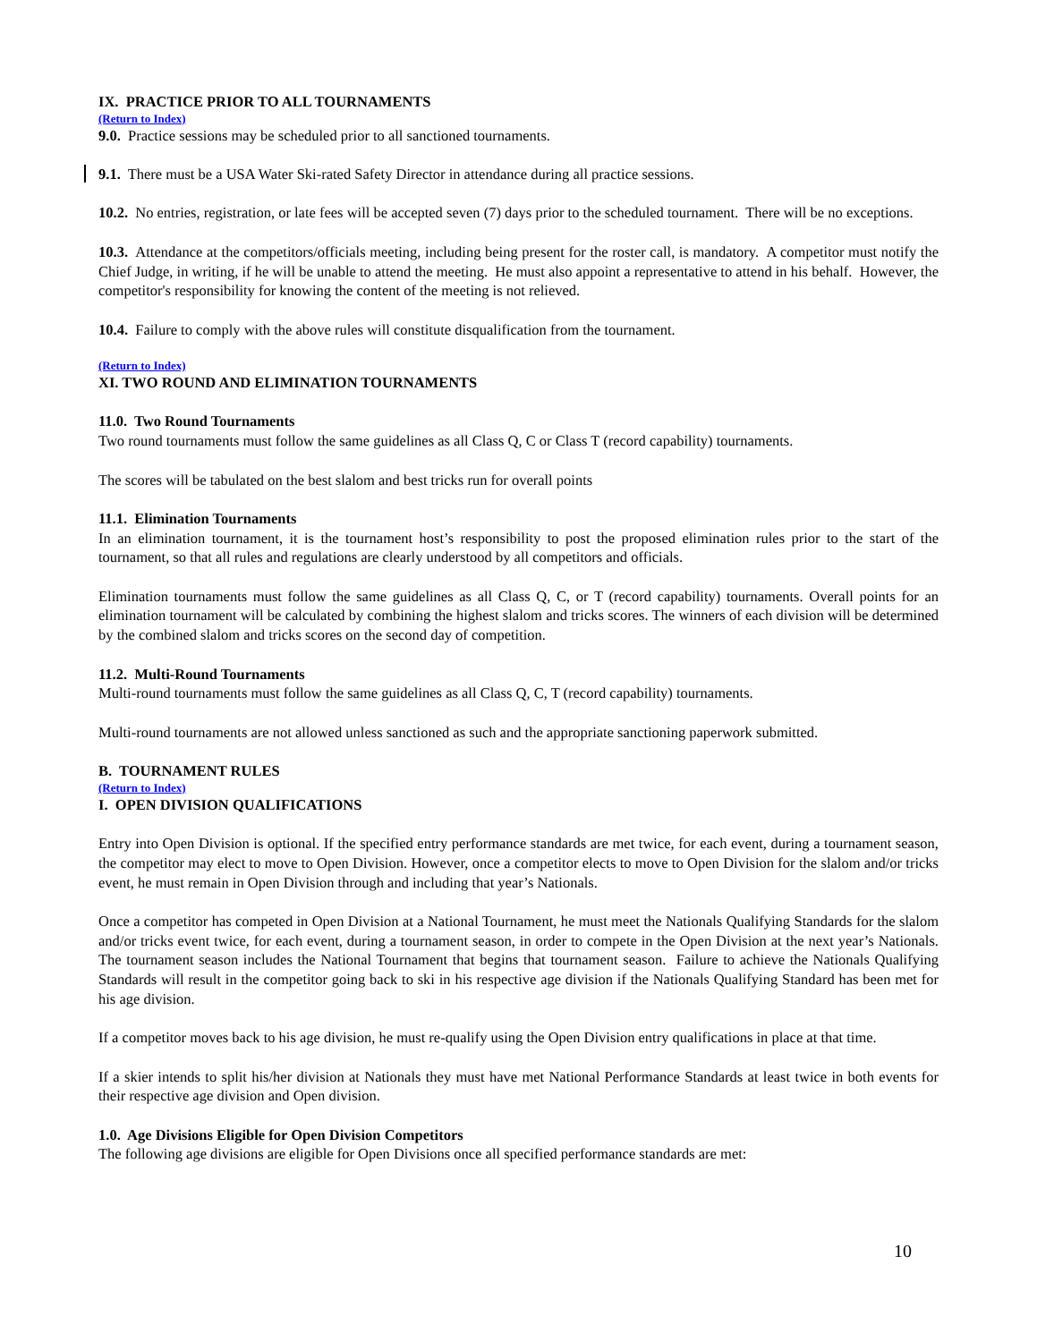IX. PRACTICE PRIOR TO ALL TOURNAMENTS
(Return to Index)
9.0. Practice sessions may be scheduled prior to all sanctioned tournaments.
9.1. There must be a USA Water Ski-rated Safety Director in attendance during all practice sessions.
10.2. No entries, registration, or late fees will be accepted seven (7) days prior to the scheduled tournament. There will be no exceptions.
10.3. Attendance at the competitors/officials meeting, including being present for the roster call, is mandatory. A competitor must notify the Chief Judge, in writing, if he will be unable to attend the meeting. He must also appoint a representative to attend in his behalf. However, the competitor's responsibility for knowing the content of the meeting is not relieved.
10.4. Failure to comply with the above rules will constitute disqualification from the tournament.
(Return to Index)
XI. TWO ROUND AND ELIMINATION TOURNAMENTS
11.0. Two Round Tournaments
Two round tournaments must follow the same guidelines as all Class Q, C or Class T (record capability) tournaments.
The scores will be tabulated on the best slalom and best tricks run for overall points
11.1. Elimination Tournaments
In an elimination tournament, it is the tournament host’s responsibility to post the proposed elimination rules prior to the start of the tournament, so that all rules and regulations are clearly understood by all competitors and officials.
Elimination tournaments must follow the same guidelines as all Class Q, C, or T (record capability) tournaments. Overall points for an elimination tournament will be calculated by combining the highest slalom and tricks scores. The winners of each division will be determined by the combined slalom and tricks scores on the second day of competition.
11.2. Multi-Round Tournaments
Multi-round tournaments must follow the same guidelines as all Class Q, C, T (record capability) tournaments.
Multi-round tournaments are not allowed unless sanctioned as such and the appropriate sanctioning paperwork submitted.
B. TOURNAMENT RULES
(Return to Index)
I. OPEN DIVISION QUALIFICATIONS
Entry into Open Division is optional. If the specified entry performance standards are met twice, for each event, during a tournament season, the competitor may elect to move to Open Division. However, once a competitor elects to move to Open Division for the slalom and/or tricks event, he must remain in Open Division through and including that year’s Nationals.
Once a competitor has competed in Open Division at a National Tournament, he must meet the Nationals Qualifying Standards for the slalom and/or tricks event twice, for each event, during a tournament season, in order to compete in the Open Division at the next year’s Nationals. The tournament season includes the National Tournament that begins that tournament season. Failure to achieve the Nationals Qualifying Standards will result in the competitor going back to ski in his respective age division if the Nationals Qualifying Standard has been met for his age division.
If a competitor moves back to his age division, he must re-qualify using the Open Division entry qualifications in place at that time.
If a skier intends to split his/her division at Nationals they must have met National Performance Standards at least twice in both events for their respective age division and Open division.
1.0. Age Divisions Eligible for Open Division Competitors
The following age divisions are eligible for Open Divisions once all specified performance standards are met:
10